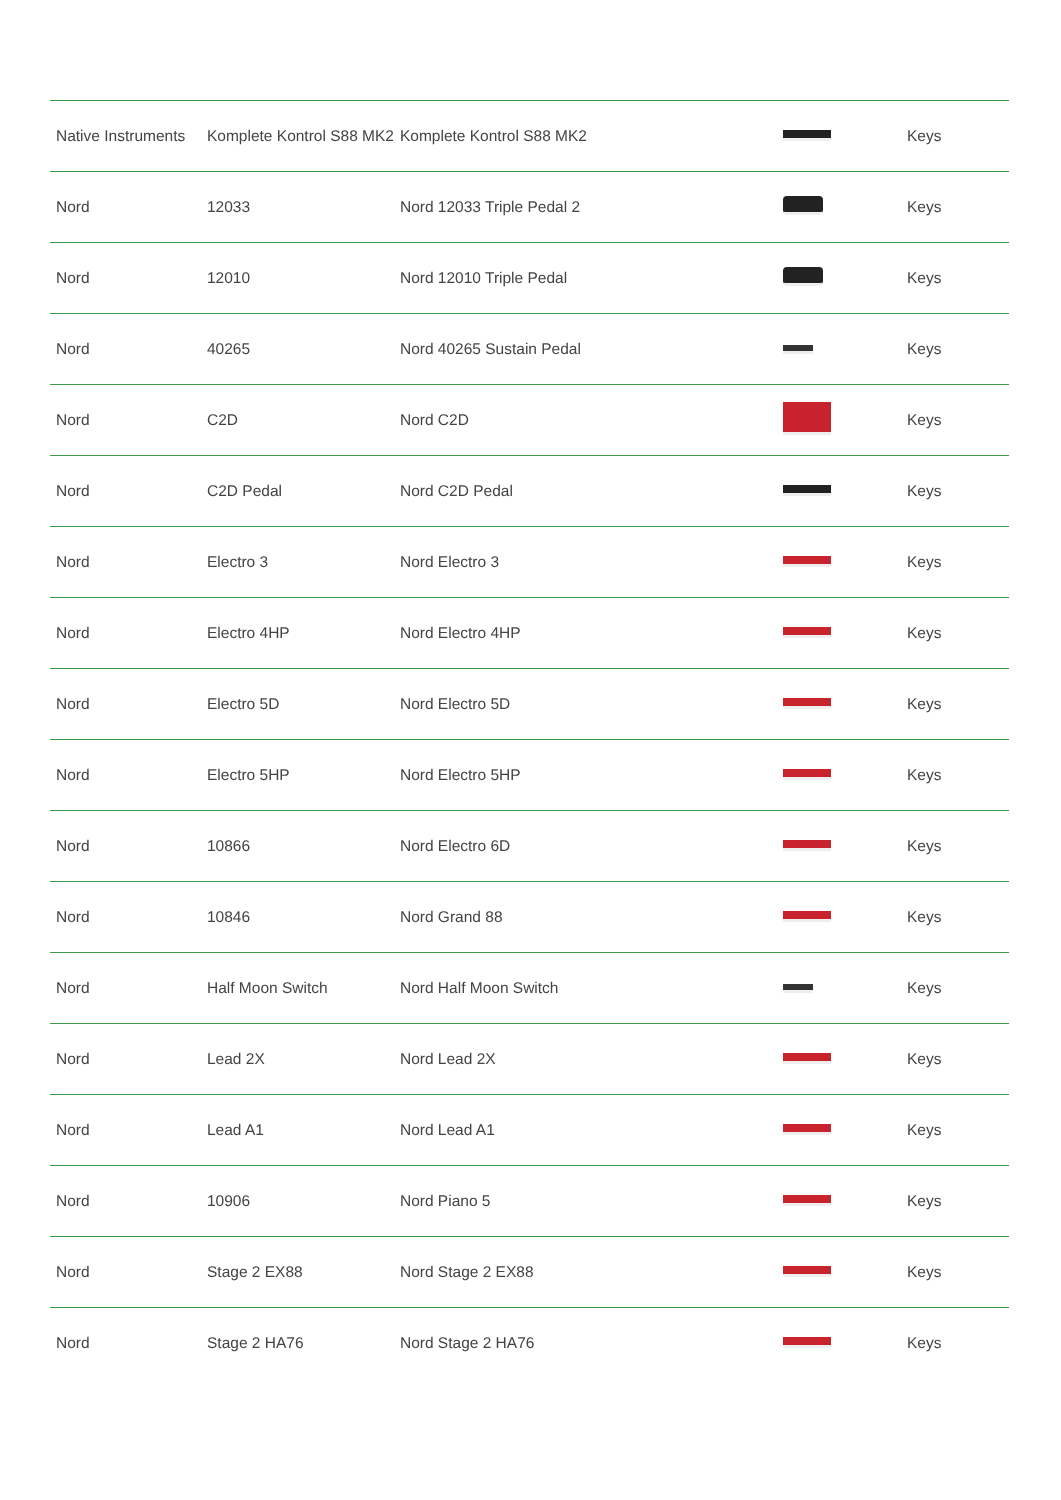| Native Instruments | Komplete Kontrol S88 MK2 | Komplete Kontrol S88 MK2 | | Keys |
| Nord | 12033 | Nord 12033 Triple Pedal 2 | | Keys |
| Nord | 12010 | Nord 12010 Triple Pedal | | Keys |
| Nord | 40265 | Nord 40265 Sustain Pedal | | Keys |
| Nord | C2D | Nord C2D | | Keys |
| Nord | C2D Pedal | Nord C2D Pedal | | Keys |
| Nord | Electro 3 | Nord Electro 3 | | Keys |
| Nord | Electro 4HP | Nord Electro 4HP | | Keys |
| Nord | Electro 5D | Nord Electro 5D | | Keys |
| Nord | Electro 5HP | Nord Electro 5HP | | Keys |
| Nord | 10866 | Nord Electro 6D | | Keys |
| Nord | 10846 | Nord Grand 88 | | Keys |
| Nord | Half Moon Switch | Nord Half Moon Switch | | Keys |
| Nord | Lead 2X | Nord Lead 2X | | Keys |
| Nord | Lead A1 | Nord Lead A1 | | Keys |
| Nord | 10906 | Nord Piano 5 | | Keys |
| Nord | Stage 2 EX88 | Nord Stage 2 EX88 | | Keys |
| Nord | Stage 2 HA76 | Nord Stage 2 HA76 | | Keys |